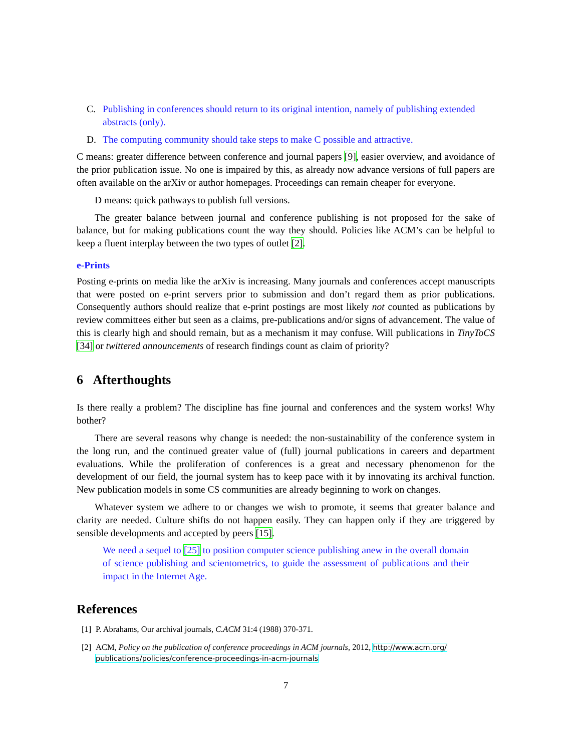C. Publishing in conferences should return to its original intention, namely of publishing extended abstracts (only).
D. The computing community should take steps to make C possible and attractive.
C means: greater difference between conference and journal papers [9], easier overview, and avoidance of the prior publication issue. No one is impaired by this, as already now advance versions of full papers are often available on the arXiv or author homepages. Proceedings can remain cheaper for everyone.
D means: quick pathways to publish full versions.
The greater balance between journal and conference publishing is not proposed for the sake of balance, but for making publications count the way they should. Policies like ACM’s can be helpful to keep a fluent interplay between the two types of outlet [2].
e-Prints
Posting e-prints on media like the arXiv is increasing. Many journals and conferences accept manuscripts that were posted on e-print servers prior to submission and don’t regard them as prior publications. Consequently authors should realize that e-print postings are most likely not counted as publications by review committees either but seen as a claims, pre-publications and/or signs of advancement. The value of this is clearly high and should remain, but as a mechanism it may confuse. Will publications in TinyToCS [34] or twittered announcements of research findings count as claim of priority?
6 Afterthoughts
Is there really a problem? The discipline has fine journal and conferences and the system works! Why bother?
There are several reasons why change is needed: the non-sustainability of the conference system in the long run, and the continued greater value of (full) journal publications in careers and department evaluations. While the proliferation of conferences is a great and necessary phenomenon for the development of our field, the journal system has to keep pace with it by innovating its archival function. New publication models in some CS communities are already beginning to work on changes.
Whatever system we adhere to or changes we wish to promote, it seems that greater balance and clarity are needed. Culture shifts do not happen easily. They can happen only if they are triggered by sensible developments and accepted by peers [15].
We need a sequel to [25] to position computer science publishing anew in the overall domain of science publishing and scientometrics, to guide the assessment of publications and their impact in the Internet Age.
References
[1] P. Abrahams, Our archival journals, C.ACM 31:4 (1988) 370-371.
[2] ACM, Policy on the publication of conference proceedings in ACM journals, 2012, http://www.acm.org/ publications/policies/conference-proceedings-in-acm-journals
7